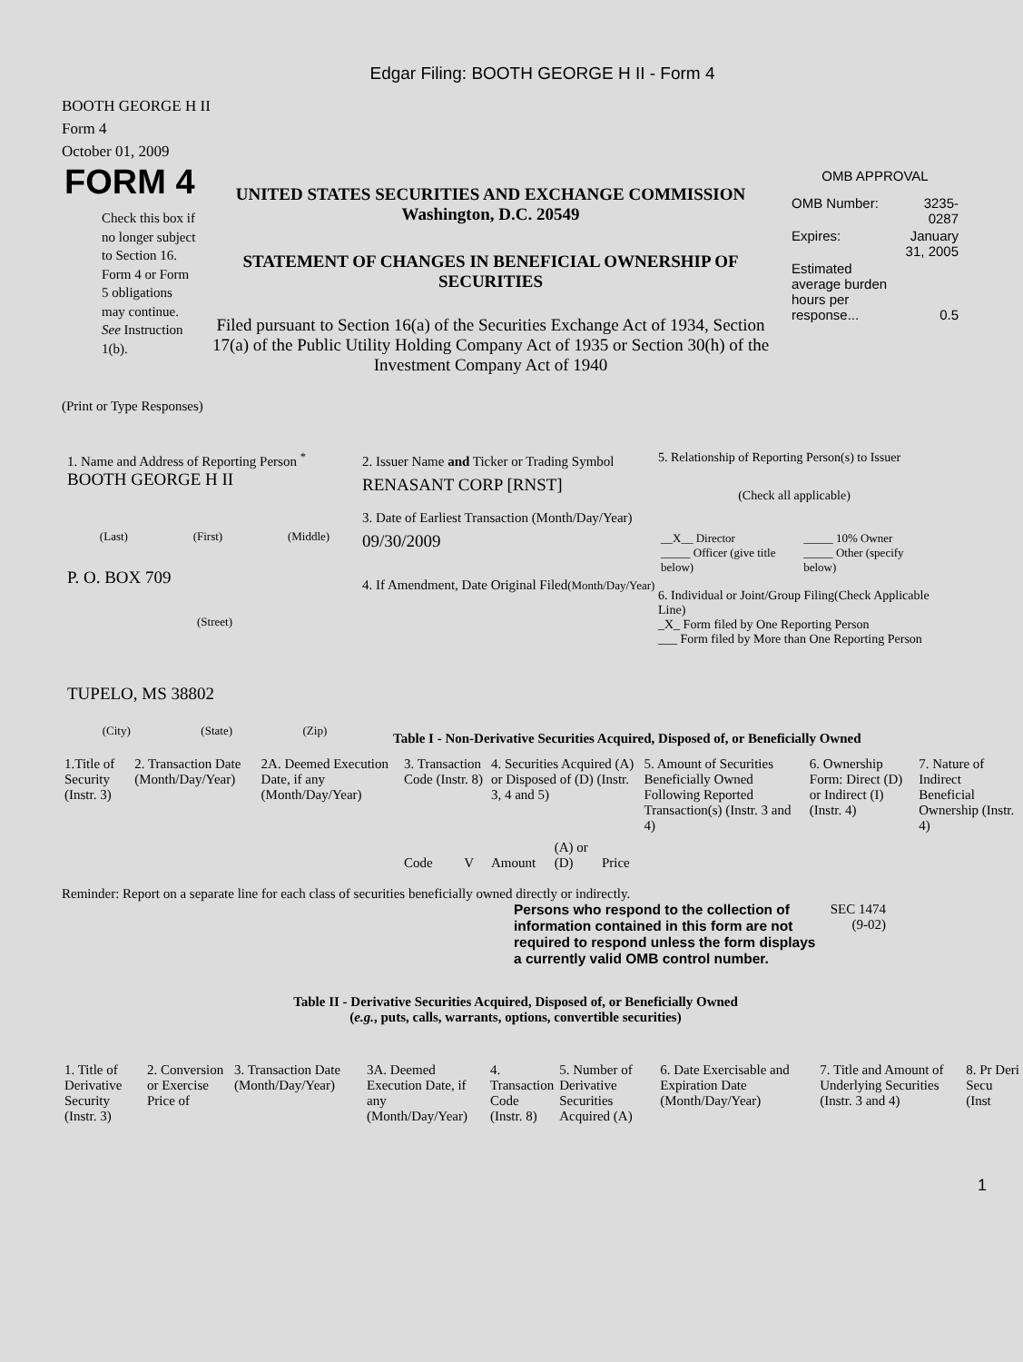Edgar Filing: BOOTH GEORGE H II - Form 4
BOOTH GEORGE H II
Form 4
October 01, 2009
FORM 4
Check this box if no longer subject to Section 16. Form 4 or Form 5 obligations may continue. See Instruction 1(b).
UNITED STATES SECURITIES AND EXCHANGE COMMISSION
Washington, D.C. 20549
STATEMENT OF CHANGES IN BENEFICIAL OWNERSHIP OF SECURITIES
Filed pursuant to Section 16(a) of the Securities Exchange Act of 1934, Section 17(a) of the Public Utility Holding Company Act of 1935 or Section 30(h) of the Investment Company Act of 1940
OMB APPROVAL
| OMB Number: | 3235-0287 |
| Expires: | January 31, 2005 |
| Estimated average burden hours per response... | 0.5 |
(Print or Type Responses)
1. Name and Address of Reporting Person <sup>*</sup>
BOOTH GEORGE H II
(Last) (First) (Middle)
P. O. BOX 709
(Street)
TUPELO, MS 38802
(City) (State) (Zip)
2. Issuer Name and Ticker or Trading Symbol
RENASANT CORP [RNST]
3. Date of Earliest Transaction (Month/Day/Year)
09/30/2009
4. If Amendment, Date Original Filed(Month/Day/Year)
5. Relationship of Reporting Person(s) to Issuer
(Check all applicable)
| __X__ Director _____ Officer (give title below) | _____ 10% Owner _____ Other (specify below) |
6. Individual or Joint/Group Filing(Check Applicable Line)
_X_ Form filed by One Reporting Person
___ Form filed by More than One Reporting Person
Table I - Non-Derivative Securities Acquired, Disposed of, or Beneficially Owned
| 1.Title of Security (Instr. 3) | 2. Transaction Date (Month/Day/Year) | 2A. Deemed Execution Date, if any (Month/Day/Year) | 3. Transaction Code (Instr. 8) | | 4. Securities Acquired (A) or Disposed of (D) (Instr. 3, 4 and 5) | | | 5. Amount of Securities Beneficially Owned Following Reported Transaction(s) (Instr. 3 and 4) | 6. Ownership Form: Direct (D) or Indirect (I) (Instr. 4) | 7. Nature of Indirect Beneficial Ownership (Instr. 4) |
| | | | Code | V | Amount | (A) or (D) | Price | | | |
Reminder: Report on a separate line for each class of securities beneficially owned directly or indirectly.
Persons who respond to the collection of information contained in this form are not required to respond unless the form displays a currently valid OMB control number.
SEC 1474 (9-02)
Table II - Derivative Securities Acquired, Disposed of, or Beneficially Owned
(e.g., puts, calls, warrants, options, convertible securities)
| 1. Title of Derivative Security (Instr. 3) | 2. Conversion or Exercise Price of | 3. Transaction Date (Month/Day/Year) | 3A. Deemed Execution Date, if any (Month/Day/Year) | 4. Transaction Code (Instr. 8) | 5. Number of Derivative Securities Acquired (A) | 6. Date Exercisable and Expiration Date (Month/Day/Year) | 7. Title and Amount of Underlying Securities (Instr. 3 and 4) | 8. Pr Deri Secu (Inst |
1